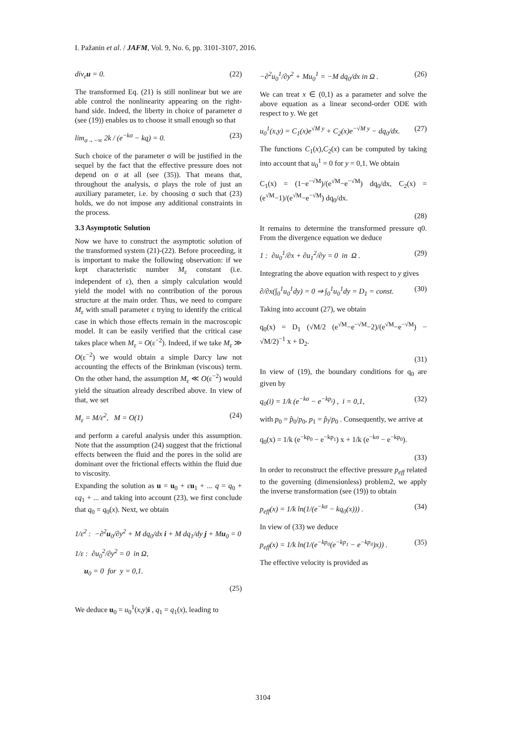I. Pažanin et al. / JAFM, Vol. 9, No. 6, pp. 3101-3107, 2016.
div<sub>ε</sub>u = 0. (22)
The transformed Eq. (21) is still nonlinear but we are able control the nonlinearity appearing on the right-hand side. Indeed, the liberty in choice of parameter σ (see (19)) enables us to choose it small enough so that
lim<sub>σ→−∞</sub> 2k / (e<sup>−kσ</sup> − kq) = 0. (23)
Such choice of the parameter σ will be justified in the sequel by the fact that the effective pressure does not depend on σ at all (see (35)). That means that, throughout the analysis, σ plays the role of just an auxiliary parameter, i.e. by choosing σ such that (23) holds, we do not impose any additional constraints in the process.
3.3 Asymptotic Solution
Now we have to construct the asymptotic solution of the transformed system (21)-(22). Before proceeding, it is important to make the following observation: if we kept characteristic number M<sub>ε</sub> constant (i.e. independent of ε), then a simply calculation would yield the model with no contribution of the porous structure at the main order. Thus, we need to compare M<sub>ε</sub> with small parameter ε trying to identify the critical case in which those effects remain in the macroscopic model. It can be easily verified that the critical case takes place when M<sub>ε</sub> = O(ε<sup>−2</sup>). Indeed, if we take M<sub>ε</sub> ≫ O(ε<sup>−2</sup>) we would obtain a simple Darcy law not accounting the effects of the Brinkman (viscous) term. On the other hand, the assumption M<sub>ε</sub> ≪ O(ε<sup>−2</sup>) would yield the situation already described above. In view of that, we set
M<sub>ε</sub> = M/ε<sup>2</sup>, M = O(1) (24)
and perform a careful analysis under this assumption. Note that the assumption (24) suggest that the frictional effects between the fluid and the pores in the solid are dominant over the frictional effects within the fluid due to viscosity.
Expanding the solution as u = u<sub>0</sub> + εu<sub>1</sub> + ... q = q<sub>0</sub> + εq<sub>1</sub> + ... and taking into account (23), we first conclude that q<sub>0</sub> = q<sub>0</sub>(x). Next, we obtain
1/ε<sup>2</sup> : −∂<sup>2</sup>u<sub>0</sub>/∂y<sup>2</sup> + M dq<sub>0</sub>/dx i + M dq<sub>1</sub>/dy j + Mu<sub>0</sub> = 0
1/ε : ∂u<sub>0</sub><sup>2</sup>/∂y<sup>2</sup> = 0 in Ω,
u<sub>0</sub> = 0 for y = 0,1.
(25)
We deduce u<sub>0</sub> = u<sub>0</sub><sup>1</sup>(x,y)i , q<sub>1</sub> = q<sub>1</sub>(x), leading to
−∂<sup>2</sup>u<sub>0</sub><sup>1</sup>/∂y<sup>2</sup> + Mu<sub>0</sub><sup>1</sup> = −M dq<sub>0</sub>/dx in Ω . (26)
We can treat x ∈ (0,1) as a parameter and solve the above equation as a linear second-order ODE with respect to y. We get
u<sub>0</sub><sup>1</sup>(x,y) = C<sub>1</sub>(x)e<sup>√M y</sup> + C<sub>2</sub>(x)e<sup>−√M y</sup> − dq<sub>0</sub>/dx. (27)
The functions C<sub>1</sub>(x),C<sub>2</sub>(x) can be computed by taking into account that u<sub>0</sub><sup>1</sup> = 0 for y = 0,1. We obtain
C<sub>1</sub>(x) = (1−e<sup>−√M</sup>)/(e<sup>√M</sup>−e<sup>−√M</sup>) dq<sub>0</sub>/dx, C<sub>2</sub>(x) = (e<sup>√M</sup>−1)/(e<sup>√M</sup>−e<sup>−√M</sup>) dq<sub>0</sub>/dx.
(28)
It remains to determine the transformed pressure q0. From the divergence equation we deduce
1 : ∂u<sub>0</sub><sup>1</sup>/∂x + ∂u<sub>1</sub><sup>2</sup>/∂y = 0 in Ω . (29)
Integrating the above equation with respect to y gives
∂/∂x(∫<sub>0</sub><sup>1</sup>u<sub>0</sub><sup>1</sup>dy) = 0 ⇒ ∫<sub>0</sub><sup>1</sup>u<sub>0</sub><sup>1</sup>dy = D<sub>1</sub> = const. (30)
Taking into account (27), we obtain
q<sub>0</sub>(x) = D<sub>1</sub> (√M/2 (e<sup>√M</sup>−e<sup>−√M</sup>−2)/(e<sup>√M</sup>−e<sup>−√M</sup>) − √M/2)<sup>−1</sup> x + D<sub>2</sub>.
(31)
In view of (19), the boundary conditions for q<sub>0</sub> are given by
q<sub>0</sub>(i) = 1/k (e<sup>−kσ</sup> − e<sup>−kp<sub>i</sub></sup>) , i = 0,1, (32)
with p<sub>0</sub> = p̂<sub>0</sub>/p<sub>0</sub>, p<sub>1</sub> = p̂<sub>l</sub>/p<sub>0</sub> . Consequently, we arrive at
q<sub>0</sub>(x) = 1/k (e<sup>−kp<sub>0</sub></sup> − e<sup>−kp<sub>1</sub></sup>) x + 1/k (e<sup>−kσ</sup> − e<sup>−kp<sub>0</sub></sup>).
(33)
In order to reconstruct the effective pressure p<sub>eff</sub> related to the governing (dimensionless) problem2, we apply the inverse transformation (see (19)) to obtain
p<sub>eff</sub>(x) = 1/k ln(1/(e<sup>−kσ</sup> − kq<sub>0</sub>(x))) . (34)
In view of (33) we deduce
p<sub>eff</sub>(x) = 1/k ln(1/(e<sup>−kp<sub>0</sub></sup>(e<sup>−kp<sub>1</sub></sup> − e<sup>−kp<sub>0</sub></sup>)x)) . (35)
The effective velocity is provided as
3104